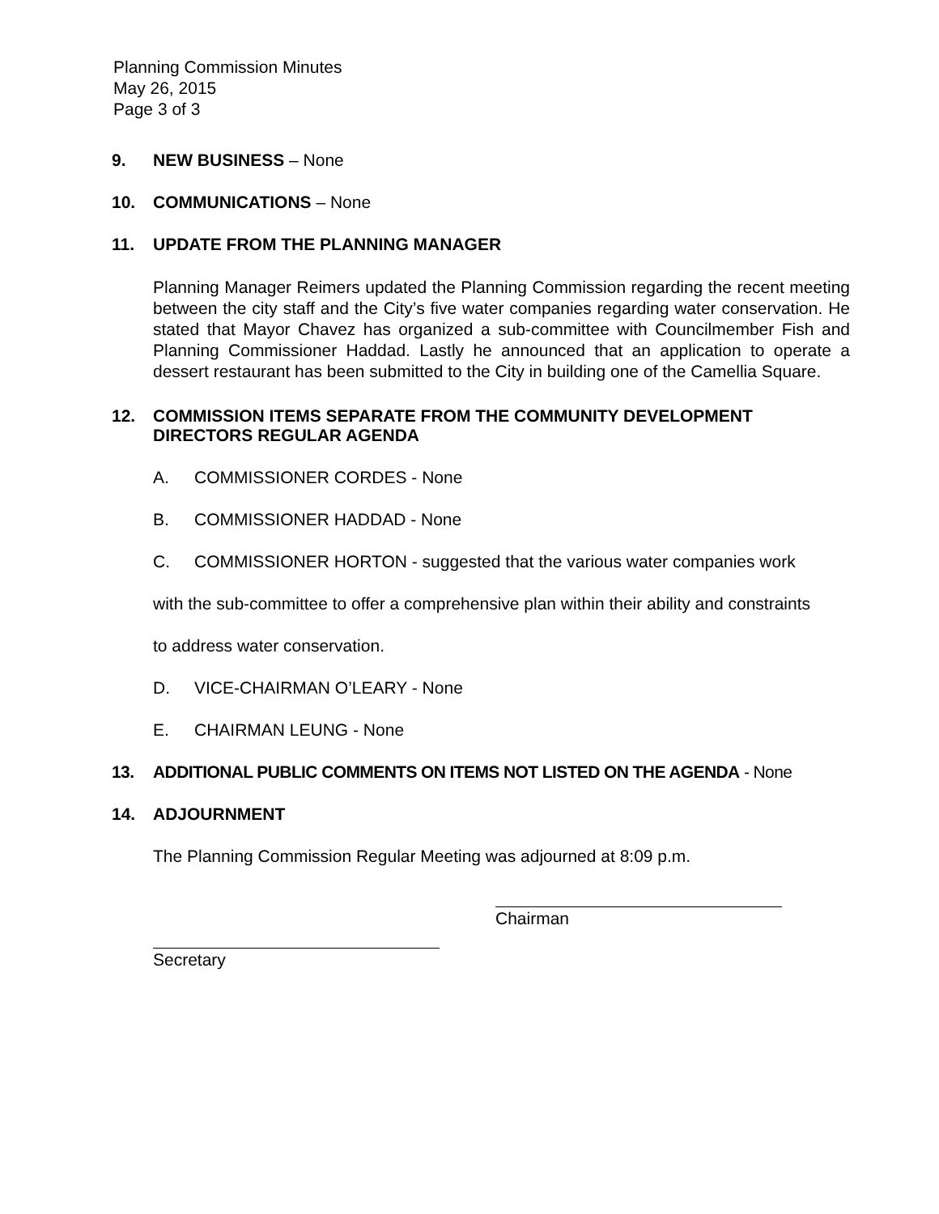Planning Commission Minutes
May 26, 2015
Page 3 of 3
9. NEW BUSINESS – None
10. COMMUNICATIONS – None
11. UPDATE FROM THE PLANNING MANAGER
Planning Manager Reimers updated the Planning Commission regarding the recent meeting between the city staff and the City’s five water companies regarding water conservation. He stated that Mayor Chavez has organized a sub-committee with Councilmember Fish and Planning Commissioner Haddad. Lastly he announced that an application to operate a dessert restaurant has been submitted to the City in building one of the Camellia Square.
12. COMMISSION ITEMS SEPARATE FROM THE COMMUNITY DEVELOPMENT DIRECTORS REGULAR AGENDA
A. COMMISSIONER CORDES - None
B. COMMISSIONER HADDAD - None
C. COMMISSIONER HORTON - suggested that the various water companies work
with the sub-committee to offer a comprehensive plan within their ability and constraints
to address water conservation.
D. VICE-CHAIRMAN O’LEARY - None
E. CHAIRMAN LEUNG - None
13. ADDITIONAL PUBLIC COMMENTS ON ITEMS NOT LISTED ON THE AGENDA - None
14. ADJOURNMENT
The Planning Commission Regular Meeting was adjourned at 8:09 p.m.
Chairman
Secretary